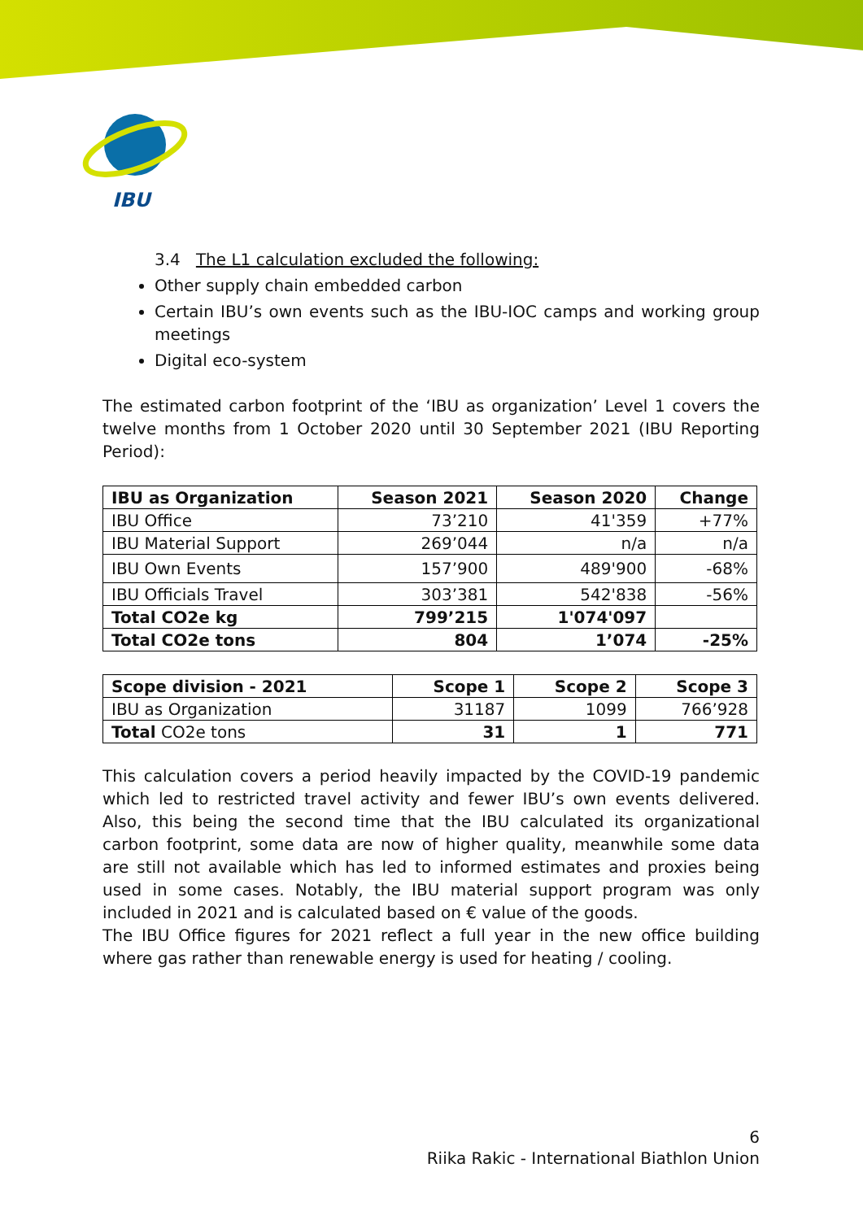IBU
3.4 The L1 calculation excluded the following:
Other supply chain embedded carbon
Certain IBU’s own events such as the IBU-IOC camps and working group meetings
Digital eco-system
The estimated carbon footprint of the ‘IBU as organization’ Level 1 covers the twelve months from 1 October 2020 until 30 September 2021 (IBU Reporting Period):
| IBU as Organization | Season 2021 | Season 2020 | Change |
| --- | --- | --- | --- |
| IBU Office | 73’210 | 41'359 | +77% |
| IBU Material Support | 269’044 | n/a | n/a |
| IBU Own Events | 157’900 | 489'900 | -68% |
| IBU Officials Travel | 303’381 | 542'838 | -56% |
| Total CO2e kg | 799’215 | 1'074'097 | |
| Total CO2e tons | 804 | 1’074 | -25% |
| Scope division - 2021 | Scope 1 | Scope 2 | Scope 3 |
| --- | --- | --- | --- |
| IBU as Organization | 31187 | 1099 | 766’928 |
| Total CO2e tons | 31 | 1 | 771 |
This calculation covers a period heavily impacted by the COVID-19 pandemic which led to restricted travel activity and fewer IBU’s own events delivered. Also, this being the second time that the IBU calculated its organizational carbon footprint, some data are now of higher quality, meanwhile some data are still not available which has led to informed estimates and proxies being used in some cases. Notably, the IBU material support program was only included in 2021 and is calculated based on € value of the goods.
The IBU Office figures for 2021 reflect a full year in the new office building where gas rather than renewable energy is used for heating / cooling.
6
Riika Rakic - International Biathlon Union